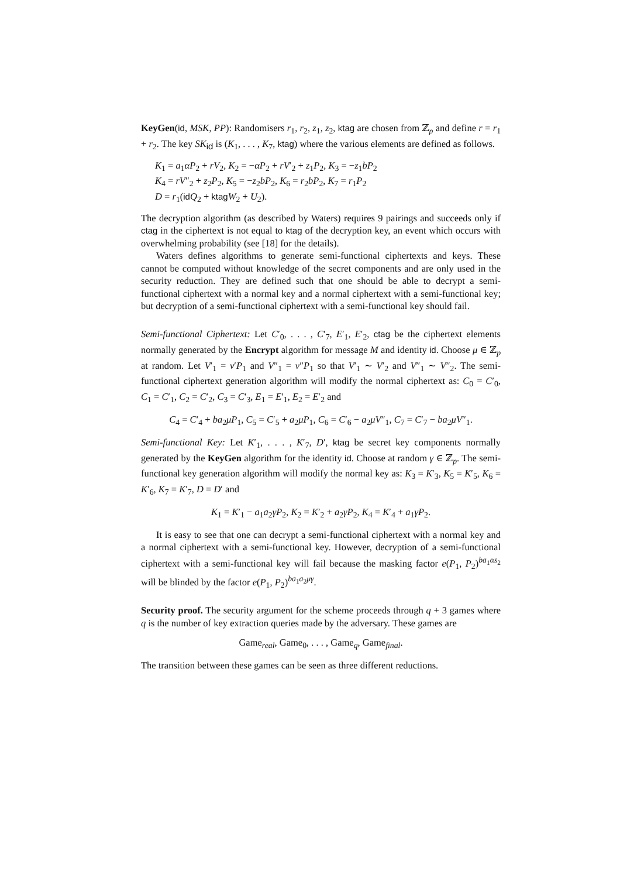KeyGen(id, MSK, PP): Randomisers r<sub>1</sub>, r<sub>2</sub>, z<sub>1</sub>, z<sub>2</sub>, ktag are chosen from ℤ<sub>p</sub> and define r = r<sub>1</sub> + r<sub>2</sub>. The key SK<sub>id</sub> is (K<sub>1</sub>, . . . , K<sub>7</sub>, ktag) where the various elements are defined as follows.
K<sub>1</sub> = a<sub>1</sub>αP<sub>2</sub> + rV<sub>2</sub>, K<sub>2</sub> = −αP<sub>2</sub> + rV′<sub>2</sub> + z<sub>1</sub>P<sub>2</sub>, K<sub>3</sub> = −z<sub>1</sub>bP<sub>2</sub>
K<sub>4</sub> = rV″<sub>2</sub> + z<sub>2</sub>P<sub>2</sub>, K<sub>5</sub> = −z<sub>2</sub>bP<sub>2</sub>, K<sub>6</sub> = r<sub>2</sub>bP<sub>2</sub>, K<sub>7</sub> = r<sub>1</sub>P<sub>2</sub>
D = r<sub>1</sub>(id Q<sub>2</sub> + ktag W<sub>2</sub> + U<sub>2</sub>).
The decryption algorithm (as described by Waters) requires 9 pairings and succeeds only if ctag in the ciphertext is not equal to ktag of the decryption key, an event which occurs with overwhelming probability (see [18] for the details).
Waters defines algorithms to generate semi-functional ciphertexts and keys. These cannot be computed without knowledge of the secret components and are only used in the security reduction. They are defined such that one should be able to decrypt a semi-functional ciphertext with a normal key and a normal ciphertext with a semi-functional key; but decryption of a semi-functional ciphertext with a semi-functional key should fail.
Semi-functional Ciphertext: Let C′<sub>0</sub>, . . . , C′<sub>7</sub>, E′<sub>1</sub>, E′<sub>2</sub>, ctag be the ciphertext elements normally generated by the Encrypt algorithm for message M and identity id. Choose μ ∈ ℤ<sub>p</sub> at random. Let V′<sub>1</sub> = v′P<sub>1</sub> and V″<sub>1</sub> = v″P<sub>1</sub> so that V′<sub>1</sub> ∼ V′<sub>2</sub> and V″<sub>1</sub> ∼ V″<sub>2</sub>. The semi-functional ciphertext generation algorithm will modify the normal ciphertext as: C<sub>0</sub> = C′<sub>0</sub>, C<sub>1</sub> = C′<sub>1</sub>, C<sub>2</sub> = C′<sub>2</sub>, C<sub>3</sub> = C′<sub>3</sub>, E<sub>1</sub> = E′<sub>1</sub>, E<sub>2</sub> = E′<sub>2</sub> and
C<sub>4</sub> = C′<sub>4</sub> + ba<sub>2</sub>μP<sub>1</sub>, C<sub>5</sub> = C′<sub>5</sub> + a<sub>2</sub>μP<sub>1</sub>, C<sub>6</sub> = C′<sub>6</sub> − a<sub>2</sub>μV″<sub>1</sub>, C<sub>7</sub> = C′<sub>7</sub> − ba<sub>2</sub>μV″<sub>1</sub>.
Semi-functional Key: Let K′<sub>1</sub>, . . . , K′<sub>7</sub>, D′, ktag be secret key components normally generated by the KeyGen algorithm for the identity id. Choose at random γ ∈ ℤ<sub>p</sub>. The semi-functional key generation algorithm will modify the normal key as: K<sub>3</sub> = K′<sub>3</sub>, K<sub>5</sub> = K′<sub>5</sub>, K<sub>6</sub> = K′<sub>6</sub>, K<sub>7</sub> = K′<sub>7</sub>, D = D′ and
K<sub>1</sub> = K′<sub>1</sub> − a<sub>1</sub>a<sub>2</sub>γP<sub>2</sub>, K<sub>2</sub> = K′<sub>2</sub> + a<sub>2</sub>γP<sub>2</sub>, K<sub>4</sub> = K′<sub>4</sub> + a<sub>1</sub>γP<sub>2</sub>.
It is easy to see that one can decrypt a semi-functional ciphertext with a normal key and a normal ciphertext with a semi-functional key. However, decryption of a semi-functional ciphertext with a semi-functional key will fail because the masking factor e(P<sub>1</sub>, P<sub>2</sub>)<sup>ba<sub>1</sub>αs<sub>2</sub></sup> will be blinded by the factor e(P<sub>1</sub>, P<sub>2</sub>)<sup>ba<sub>1</sub>a<sub>2</sub>μγ</sup>.
Security proof. The security argument for the scheme proceeds through q + 3 games where q is the number of key extraction queries made by the adversary. These games are
Game<sub>real</sub>, Game<sub>0</sub>, . . . , Game<sub>q</sub>, Game<sub>final</sub>.
The transition between these games can be seen as three different reductions.